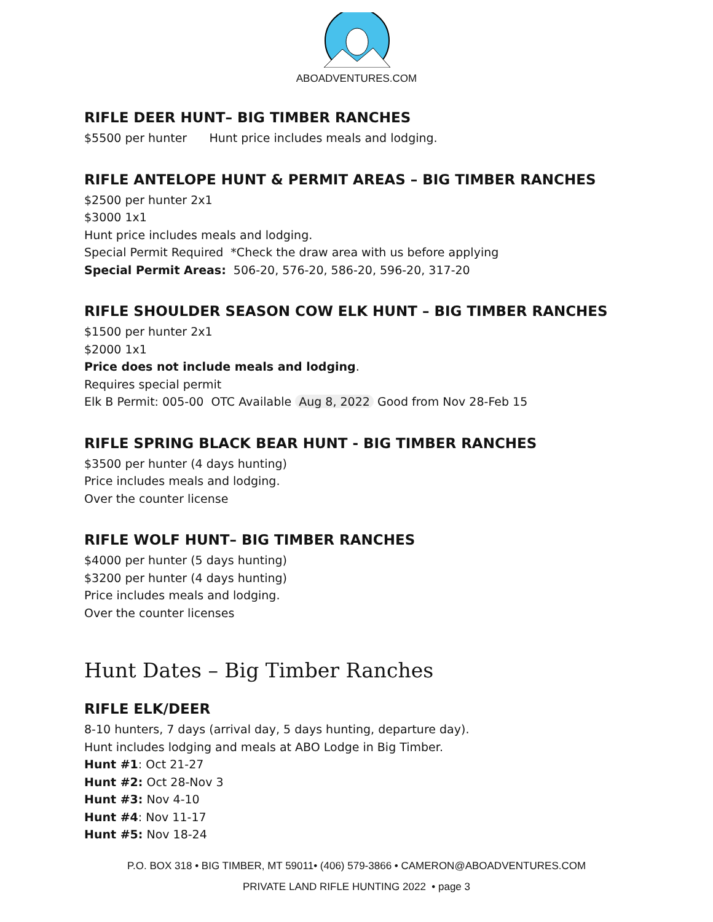ABOADVENTURES.COM
RIFLE DEER HUNT– BIG TIMBER RANCHES
$5500 per hunter Hunt price includes meals and lodging.
RIFLE ANTELOPE HUNT & PERMIT AREAS – BIG TIMBER RANCHES
$2500 per hunter 2x1
$3000 1x1
Hunt price includes meals and lodging.
Special Permit Required *Check the draw area with us before applying
Special Permit Areas: 506-20, 576-20, 586-20, 596-20, 317-20
RIFLE SHOULDER SEASON COW ELK HUNT – BIG TIMBER RANCHES
$1500 per hunter 2x1
$2000 1x1
Price does not include meals and lodging.
Requires special permit
Elk B Permit: 005-00 OTC Available Aug 8, 2022 Good from Nov 28-Feb 15
RIFLE SPRING BLACK BEAR HUNT - BIG TIMBER RANCHES
$3500 per hunter (4 days hunting)
Price includes meals and lodging.
Over the counter license
RIFLE WOLF HUNT– BIG TIMBER RANCHES
$4000 per hunter (5 days hunting)
$3200 per hunter (4 days hunting)
Price includes meals and lodging.
Over the counter licenses
Hunt Dates – Big Timber Ranches
RIFLE ELK/DEER
8-10 hunters, 7 days (arrival day, 5 days hunting, departure day).
Hunt includes lodging and meals at ABO Lodge in Big Timber.
Hunt #1: Oct 21-27
Hunt #2: Oct 28-Nov 3
Hunt #3: Nov 4-10
Hunt #4: Nov 11-17
Hunt #5: Nov 18-24
P.O. BOX 318 • BIG TIMBER, MT 59011• (406) 579-3866 • CAMERON@ABOADVENTURES.COM
PRIVATE LAND RIFLE HUNTING 2022 • page 3